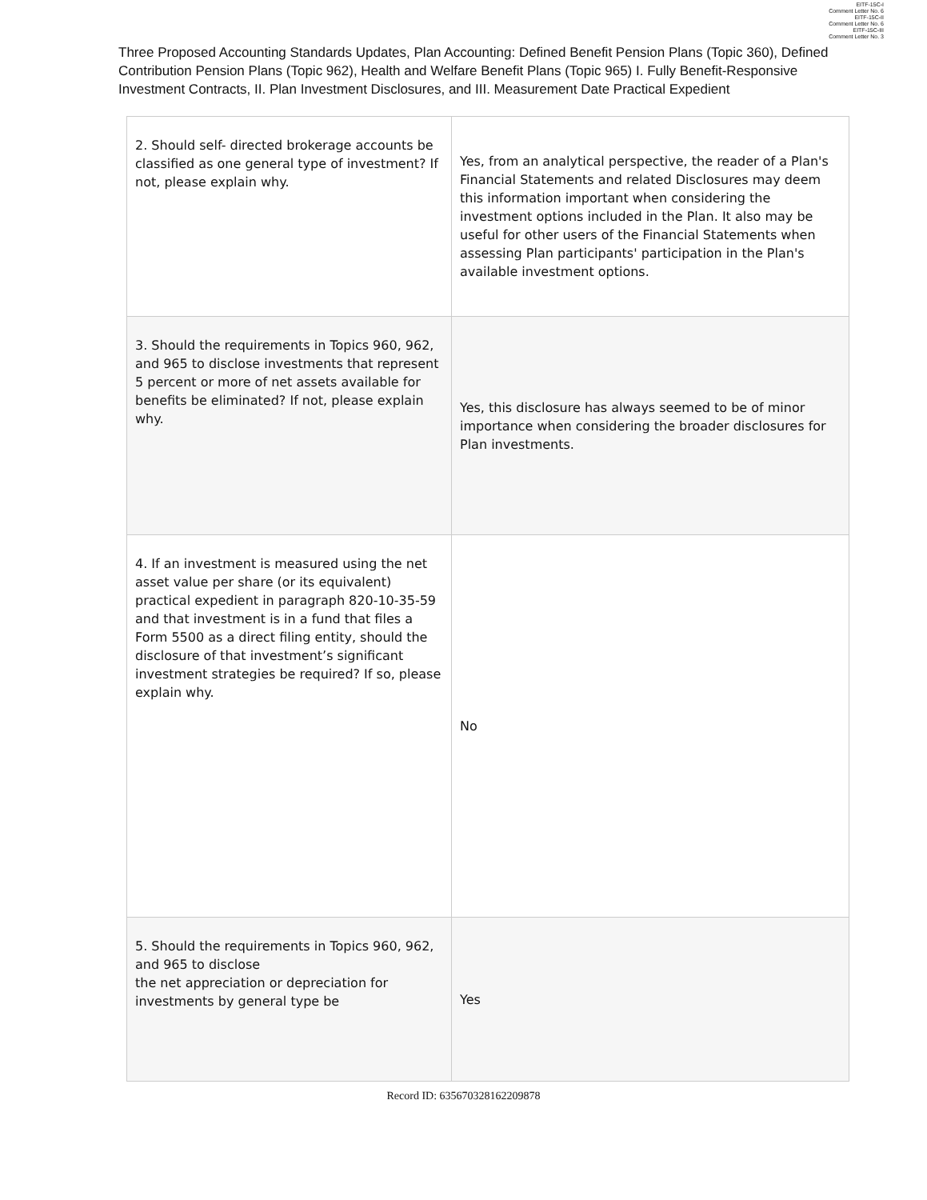EITF-15C-I
Comment Letter No. 6
EITF-15C-II
Comment Letter No. 6
EITF-15C-III
Comment Letter No. 3
Three Proposed Accounting Standards Updates, Plan Accounting: Defined Benefit Pension Plans (Topic 360), Defined Contribution Pension Plans (Topic 962), Health and Welfare Benefit Plans (Topic 965) I. Fully Benefit-Responsive Investment Contracts, II. Plan Investment Disclosures, and III. Measurement Date Practical Expedient
| 2. Should self- directed brokerage accounts be classified as one general type of investment? If not, please explain why. | Yes, from an analytical perspective, the reader of a Plan's Financial Statements and related Disclosures may deem this information important when considering the investment options included in the Plan. It also may be useful for other users of the Financial Statements when assessing Plan participants' participation in the Plan's available investment options. |
| 3. Should the requirements in Topics 960, 962, and 965 to disclose investments that represent 5 percent or more of net assets available for benefits be eliminated? If not, please explain why. | Yes, this disclosure has always seemed to be of minor importance when considering the broader disclosures for Plan investments. |
| 4. If an investment is measured using the net asset value per share (or its equivalent) practical expedient in paragraph 820-10-35-59 and that investment is in a fund that files a Form 5500 as a direct filing entity, should the disclosure of that investment’s significant investment strategies be required? If so, please explain why. | No |
| 5. Should the requirements in Topics 960, 962, and 965 to disclose the net appreciation or depreciation for investments by general type be | Yes |
Record ID: 635670328162209878